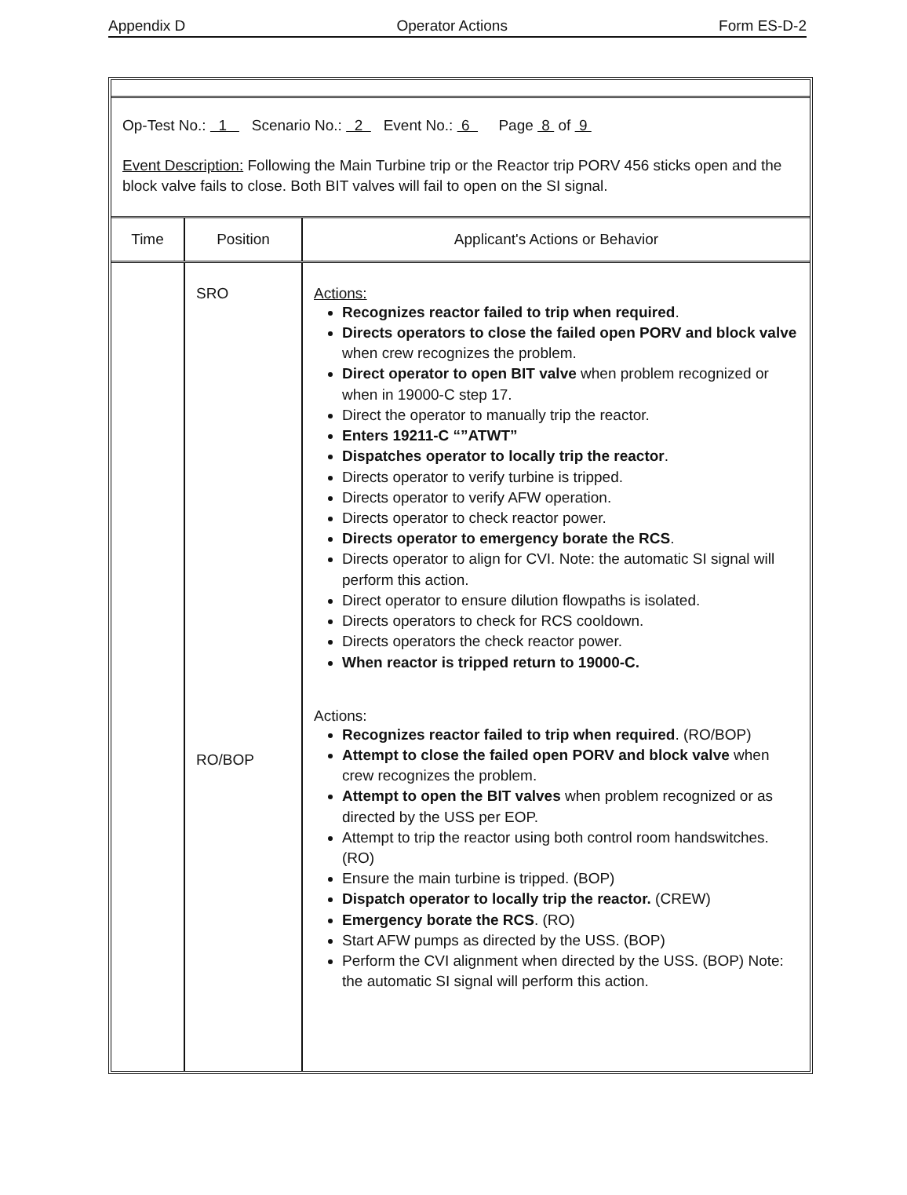Appendix D Operator Actions Form ES-D-2
Op-Test No.: 1 Scenario No.: 2 Event No.: 6 Page 8 of 9
Event Description: Following the Main Turbine trip or the Reactor trip PORV 456 sticks open and the block valve fails to close. Both BIT valves will fail to open on the SI signal.
| Time | Position | Applicant's Actions or Behavior |
| --- | --- | --- |
| | SRO RO/BOP | Actions: Recognizes reactor failed to trip when required . Directs operators to close the failed open PORV and block valve when crew recognizes the problem. Direct operator to open BIT valve when problem recognized or when in 19000-C step 17. Direct the operator to manually trip the reactor. Enters 19211-C “”ATWT” Dispatches operator to locally trip the reactor . Directs operator to verify turbine is tripped. Directs operator to verify AFW operation. Directs operator to check reactor power. Directs operator to emergency borate the RCS . Directs operator to align for CVI. Note: the automatic SI signal will perform this action. Direct operator to ensure dilution flowpaths is isolated. Directs operators to check for RCS cooldown. Directs operators the check reactor power. When reactor is tripped return to 19000-C. Actions: Recognizes reactor failed to trip when required . (RO/BOP) Attempt to close the failed open PORV and block valve when crew recognizes the problem. Attempt to open the BIT valves when problem recognized or as directed by the USS per EOP. Attempt to trip the reactor using both control room handswitches. (RO) Ensure the main turbine is tripped. (BOP) Dispatch operator to locally trip the reactor. (CREW) Emergency borate the RCS . (RO) Start AFW pumps as directed by the USS. (BOP) Perform the CVI alignment when directed by the USS. (BOP) Note: the automatic SI signal will perform this action. |